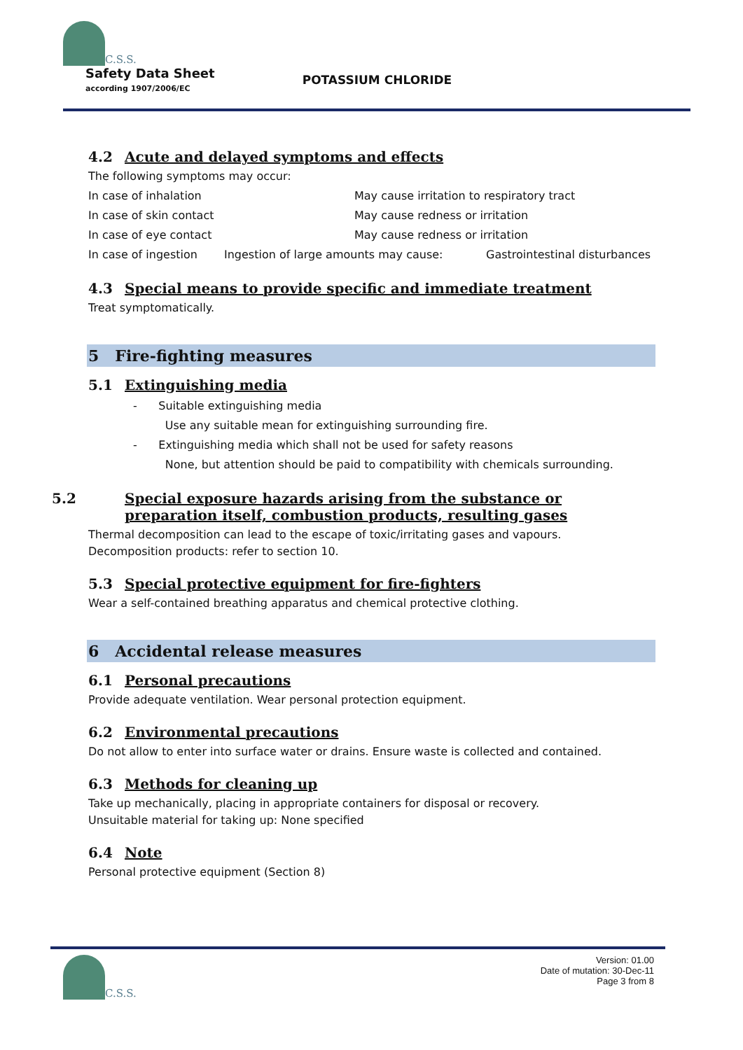C.S.S.
Safety Data Sheet
according 1907/2006/EC
POTASSIUM CHLORIDE
4.2 Acute and delayed symptoms and effects
The following symptoms may occur:
In case of inhalation May cause irritation to respiratory tract
In case of skin contact May cause redness or irritation
In case of eye contact May cause redness or irritation
In case of ingestion Ingestion of large amounts may cause: Gastrointestinal disturbances
4.3 Special means to provide specific and immediate treatment
Treat symptomatically.
5 Fire-fighting measures
5.1 Extinguishing media
- Suitable extinguishing media
Use any suitable mean for extinguishing surrounding fire.
- Extinguishing media which shall not be used for safety reasons
None, but attention should be paid to compatibility with chemicals surrounding.
5.2 Special exposure hazards arising from the substance or preparation itself, combustion products, resulting gases
Thermal decomposition can lead to the escape of toxic/irritating gases and vapours.
Decomposition products: refer to section 10.
5.3 Special protective equipment for fire-fighters
Wear a self-contained breathing apparatus and chemical protective clothing.
6 Accidental release measures
6.1 Personal precautions
Provide adequate ventilation. Wear personal protection equipment.
6.2 Environmental precautions
Do not allow to enter into surface water or drains. Ensure waste is collected and contained.
6.3 Methods for cleaning up
Take up mechanically, placing in appropriate containers for disposal or recovery.
Unsuitable material for taking up: None specified
6.4 Note
Personal protective equipment (Section 8)
C.S.S.
Version: 01.00
Date of mutation: 30-Dec-11
Page 3 from 8